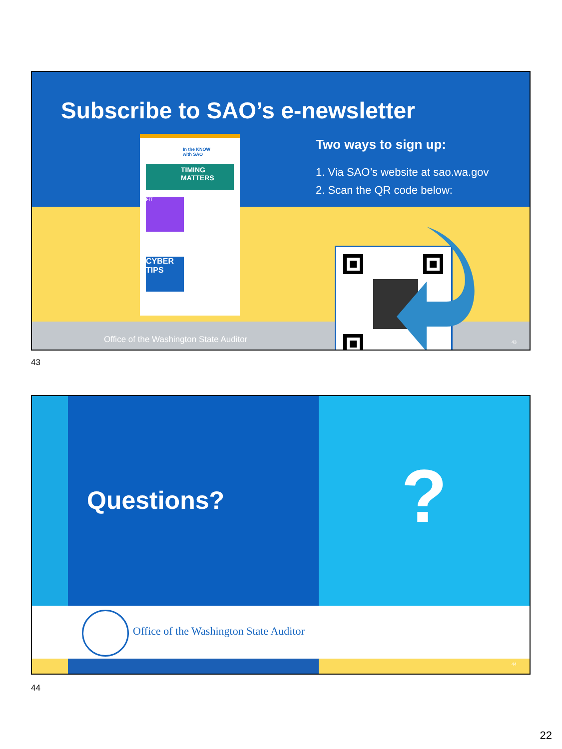Subscribe to SAO’s e-newsletter
In the KNOW
with SAO
TIMING MATTERS
FiT
CYBER TIPS
Two ways to sign up:
1. Via SAO’s website at sao.wa.gov
2. Scan the QR code below:
Office of the Washington State Auditor
43
43
?
Questions?
Office of the Washington State Auditor
44
44
22